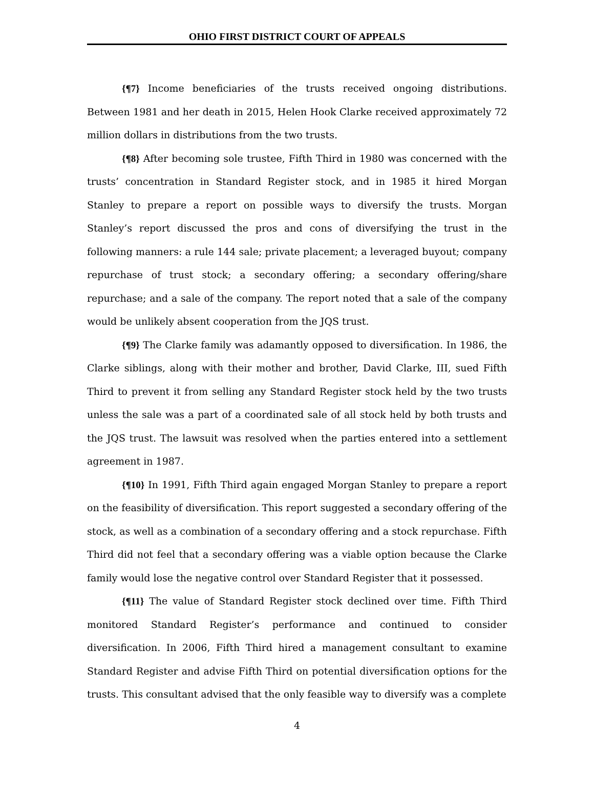OHIO FIRST DISTRICT COURT OF APPEALS
{¶7} Income beneficiaries of the trusts received ongoing distributions. Between 1981 and her death in 2015, Helen Hook Clarke received approximately 72 million dollars in distributions from the two trusts.
{¶8} After becoming sole trustee, Fifth Third in 1980 was concerned with the trusts’ concentration in Standard Register stock, and in 1985 it hired Morgan Stanley to prepare a report on possible ways to diversify the trusts. Morgan Stanley’s report discussed the pros and cons of diversifying the trust in the following manners: a rule 144 sale; private placement; a leveraged buyout; company repurchase of trust stock; a secondary offering; a secondary offering/share repurchase; and a sale of the company. The report noted that a sale of the company would be unlikely absent cooperation from the JQS trust.
{¶9} The Clarke family was adamantly opposed to diversification. In 1986, the Clarke siblings, along with their mother and brother, David Clarke, III, sued Fifth Third to prevent it from selling any Standard Register stock held by the two trusts unless the sale was a part of a coordinated sale of all stock held by both trusts and the JQS trust. The lawsuit was resolved when the parties entered into a settlement agreement in 1987.
{¶10} In 1991, Fifth Third again engaged Morgan Stanley to prepare a report on the feasibility of diversification. This report suggested a secondary offering of the stock, as well as a combination of a secondary offering and a stock repurchase. Fifth Third did not feel that a secondary offering was a viable option because the Clarke family would lose the negative control over Standard Register that it possessed.
{¶11} The value of Standard Register stock declined over time. Fifth Third monitored Standard Register’s performance and continued to consider diversification. In 2006, Fifth Third hired a management consultant to examine Standard Register and advise Fifth Third on potential diversification options for the trusts. This consultant advised that the only feasible way to diversify was a complete
4